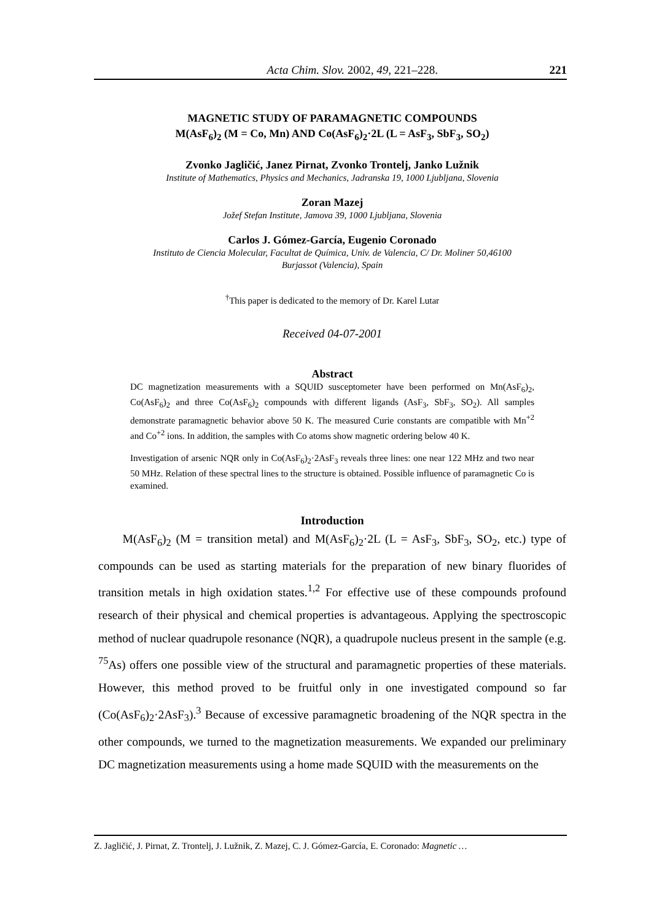Acta Chim. Slov. 2002, 49, 221–228. 221
MAGNETIC STUDY OF PARAMAGNETIC COMPOUNDS
M(AsF<sub>6</sub>)<sub>2</sub> (M = Co, Mn) AND Co(AsF<sub>6</sub>)<sub>2</sub>·2L (L = AsF<sub>3</sub>, SbF<sub>3</sub>, SO<sub>2</sub>)
Zvonko Jagličić, Janez Pirnat, Zvonko Trontelj, Janko Lužnik
Institute of Mathematics, Physics and Mechanics, Jadranska 19, 1000 Ljubljana, Slovenia
Zoran Mazej
Jožef Stefan Institute, Jamova 39, 1000 Ljubljana, Slovenia
Carlos J. Gómez-García, Eugenio Coronado
Instituto de Ciencia Molecular, Facultat de Química, Univ. de Valencia, C/ Dr. Moliner 50,46100
Burjassot (Valencia), Spain
<sup>†</sup> This paper is dedicated to the memory of Dr. Karel Lutar
Received 04-07-2001
Abstract
DC magnetization measurements with a SQUID susceptometer have been performed on Mn(AsF<sub>6</sub>)<sub>2</sub>, Co(AsF<sub>6</sub>)<sub>2</sub> and three Co(AsF<sub>6</sub>)<sub>2</sub> compounds with different ligands (AsF<sub>3</sub>, SbF<sub>3</sub>, SO<sub>2</sub>). All samples demonstrate paramagnetic behavior above 50 K. The measured Curie constants are compatible with Mn<sup>+2</sup> and Co<sup>+2</sup> ions. In addition, the samples with Co atoms show magnetic ordering below 40 K.
Investigation of arsenic NQR only in Co(AsF<sub>6</sub>)<sub>2</sub>·2AsF<sub>3</sub> reveals three lines: one near 122 MHz and two near 50 MHz. Relation of these spectral lines to the structure is obtained. Possible influence of paramagnetic Co is examined.
Introduction
M(AsF<sub>6</sub>)<sub>2</sub> (M = transition metal) and M(AsF<sub>6</sub>)<sub>2</sub>·2L (L = AsF<sub>3</sub>, SbF<sub>3</sub>, SO<sub>2</sub>, etc.) type of compounds can be used as starting materials for the preparation of new binary fluorides of transition metals in high oxidation states.<sup>1,2</sup> For effective use of these compounds profound research of their physical and chemical properties is advantageous. Applying the spectroscopic method of nuclear quadrupole resonance (NQR), a quadrupole nucleus present in the sample (e.g. <sup>75</sup>As) offers one possible view of the structural and paramagnetic properties of these materials. However, this method proved to be fruitful only in one investigated compound so far (Co(AsF<sub>6</sub>)<sub>2</sub>·2AsF<sub>3</sub>).<sup>3</sup> Because of excessive paramagnetic broadening of the NQR spectra in the other compounds, we turned to the magnetization measurements. We expanded our preliminary DC magnetization measurements using a home made SQUID with the measurements on the
Z. Jagličić, J. Pirnat, Z. Trontelj, J. Lužnik, Z. Mazej, C. J. Gómez-García, E. Coronado: Magnetic …